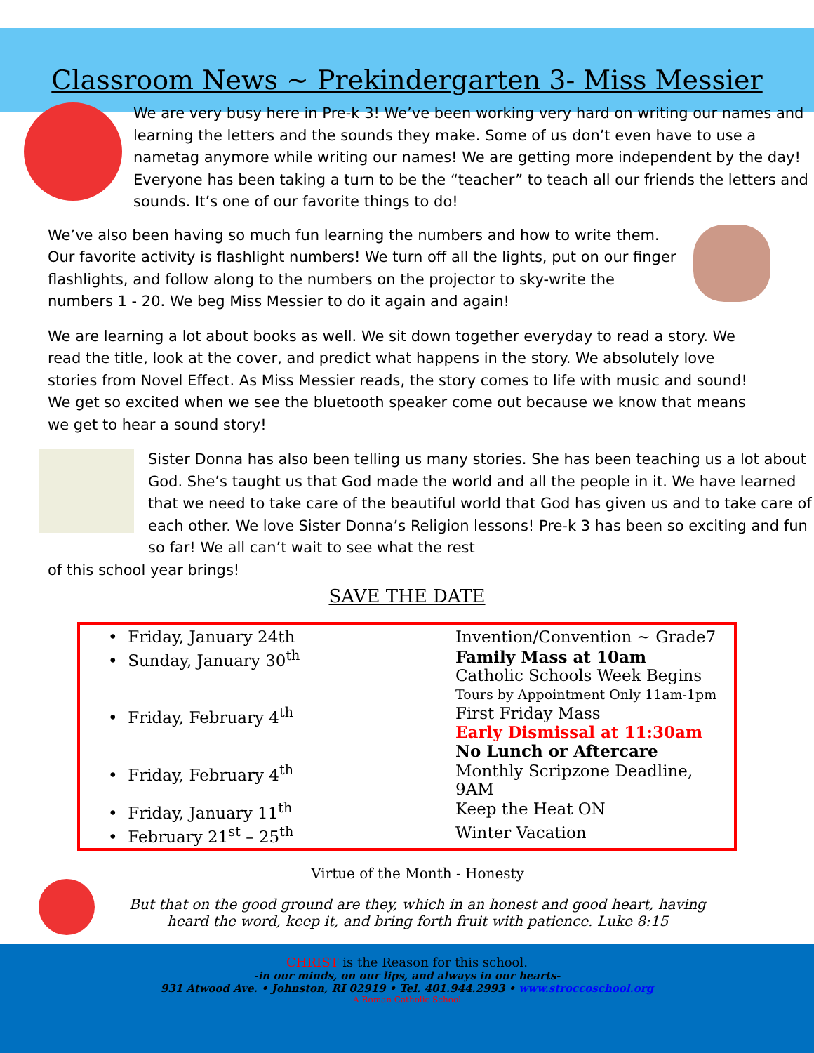Classroom News ~ Prekindergarten 3- Miss Messier
We are very busy here in Pre-k 3! We’ve been working very hard on writing our names and learning the letters and the sounds they make. Some of us don’t even have to use a nametag anymore while writing our names! We are getting more independent by the day! Everyone has been taking a turn to be the “teacher” to teach all our friends the letters and sounds. It’s one of our favorite things to do!
We’ve also been having so much fun learning the numbers and how to write them. Our favorite activity is flashlight numbers! We turn off all the lights, put on our finger flashlights, and follow along to the numbers on the projector to sky-write the numbers 1 - 20. We beg Miss Messier to do it again and again!
We are learning a lot about books as well. We sit down together everyday to read a story. We read the title, look at the cover, and predict what happens in the story. We absolutely love stories from Novel Effect. As Miss Messier reads, the story comes to life with music and sound! We get so excited when we see the bluetooth speaker come out because we know that means we get to hear a sound story!
Sister Donna has also been telling us many stories. She has been teaching us a lot about God. She’s taught us that God made the world and all the people in it. We have learned that we need to take care of the beautiful world that God has given us and to take care of each other. We love Sister Donna’s Religion lessons! Pre-k 3 has been so exciting and fun so far! We all can’t wait to see what the rest
of this school year brings!
SAVE THE DATE
| • Friday, January 24th | Invention/Convention ~ Grade7 |
| • Sunday, January 30<sup>th</sup> | Family Mass at 10am Catholic Schools Week Begins Tours by Appointment Only 11am-1pm |
| • Friday, February 4<sup>th</sup> | First Friday Mass Early Dismissal at 11:30am No Lunch or Aftercare |
| • Friday, February 4<sup>th</sup> | Monthly Scripzone Deadline, 9AM |
| • Friday, January 11<sup>th</sup> | Keep the Heat ON |
| • February 21<sup>st</sup> – 25<sup>th</sup> | Winter Vacation |
Virtue of the Month - Honesty
But that on the good ground are they, which in an honest and good heart, having heard the word, keep it, and bring forth fruit with patience. Luke 8:15
CHRIST is the Reason for this school.
-in our minds, on our lips, and always in our hearts-
931 Atwood Ave. • Johnston, RI 02919 • Tel. 401.944.2993 • www.stroccoschool.org
A Roman Catholic School